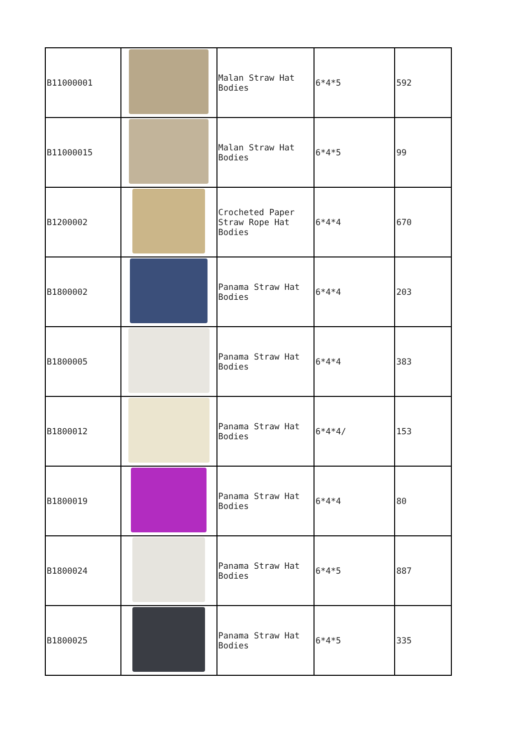| B11000001 | | Malan Straw Hat Bodies | 6*4*5 | 592 |
| B11000015 | | Malan Straw Hat Bodies | 6*4*5 | 99 |
| B1200002 | | Crocheted Paper Straw Rope Hat Bodies | 6*4*4 | 670 |
| B1800002 | | Panama Straw Hat Bodies | 6*4*4 | 203 |
| B1800005 | | Panama Straw Hat Bodies | 6*4*4 | 383 |
| B1800012 | | Panama Straw Hat Bodies | 6*4*4/ | 153 |
| B1800019 | | Panama Straw Hat Bodies | 6*4*4 | 80 |
| B1800024 | | Panama Straw Hat Bodies | 6*4*5 | 887 |
| B1800025 | | Panama Straw Hat Bodies | 6*4*5 | 335 |